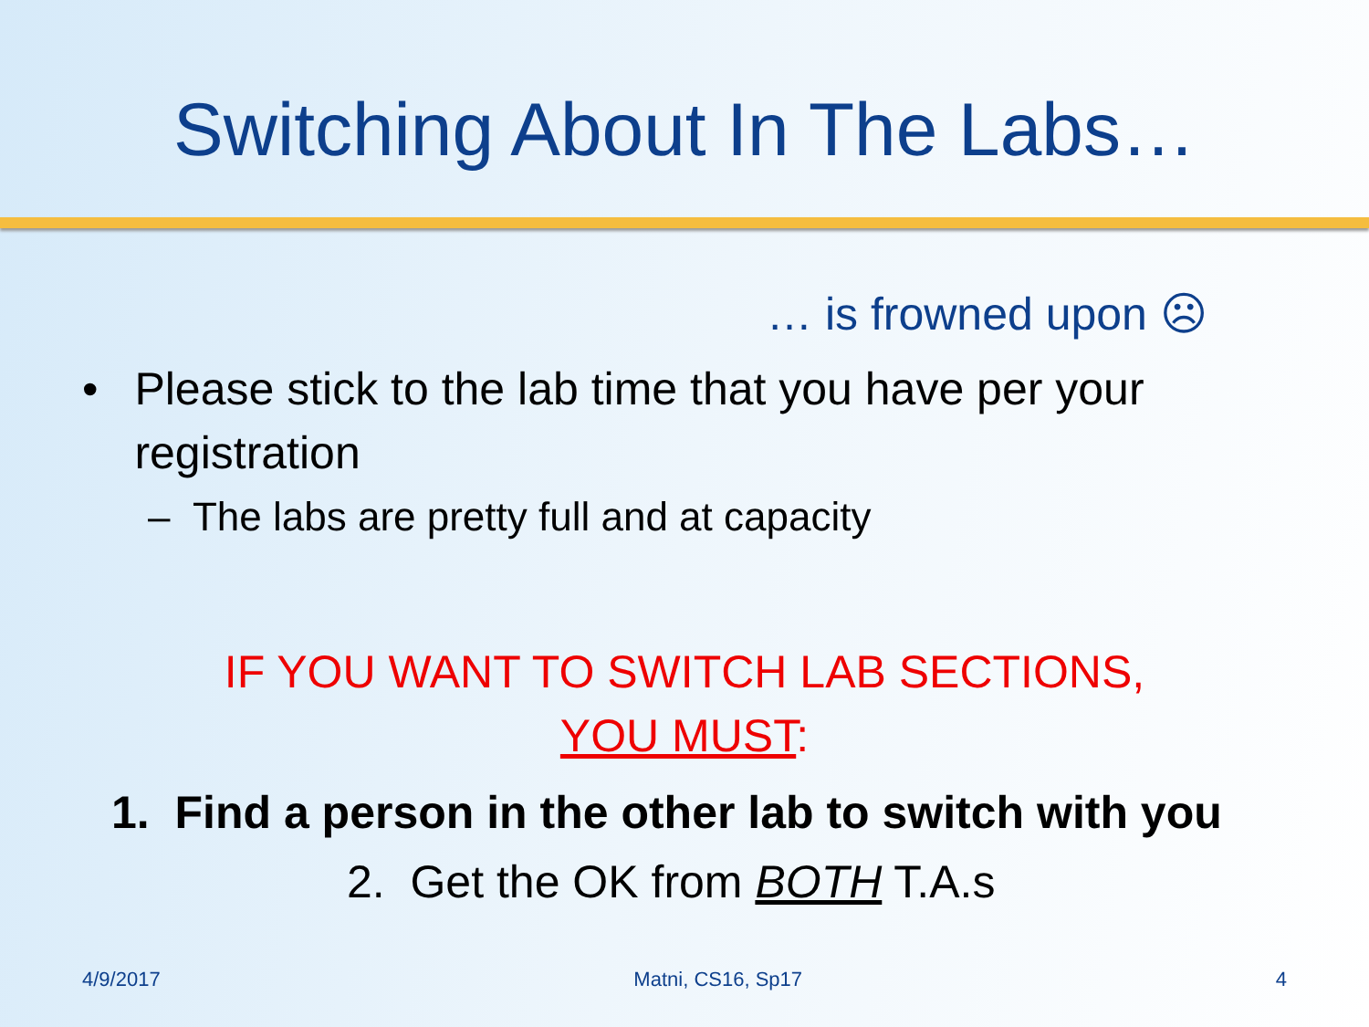Switching About In The Labs…
… is frowned upon ☹
• Please stick to the lab time that you have per your registration
– The labs are pretty full and at capacity
IF YOU WANT TO SWITCH LAB SECTIONS,
YOU MUST:
1. Find a person in the other lab to switch with you
2. Get the OK from BOTH T.A.s
4/9/2017 Matni, CS16, Sp17 4